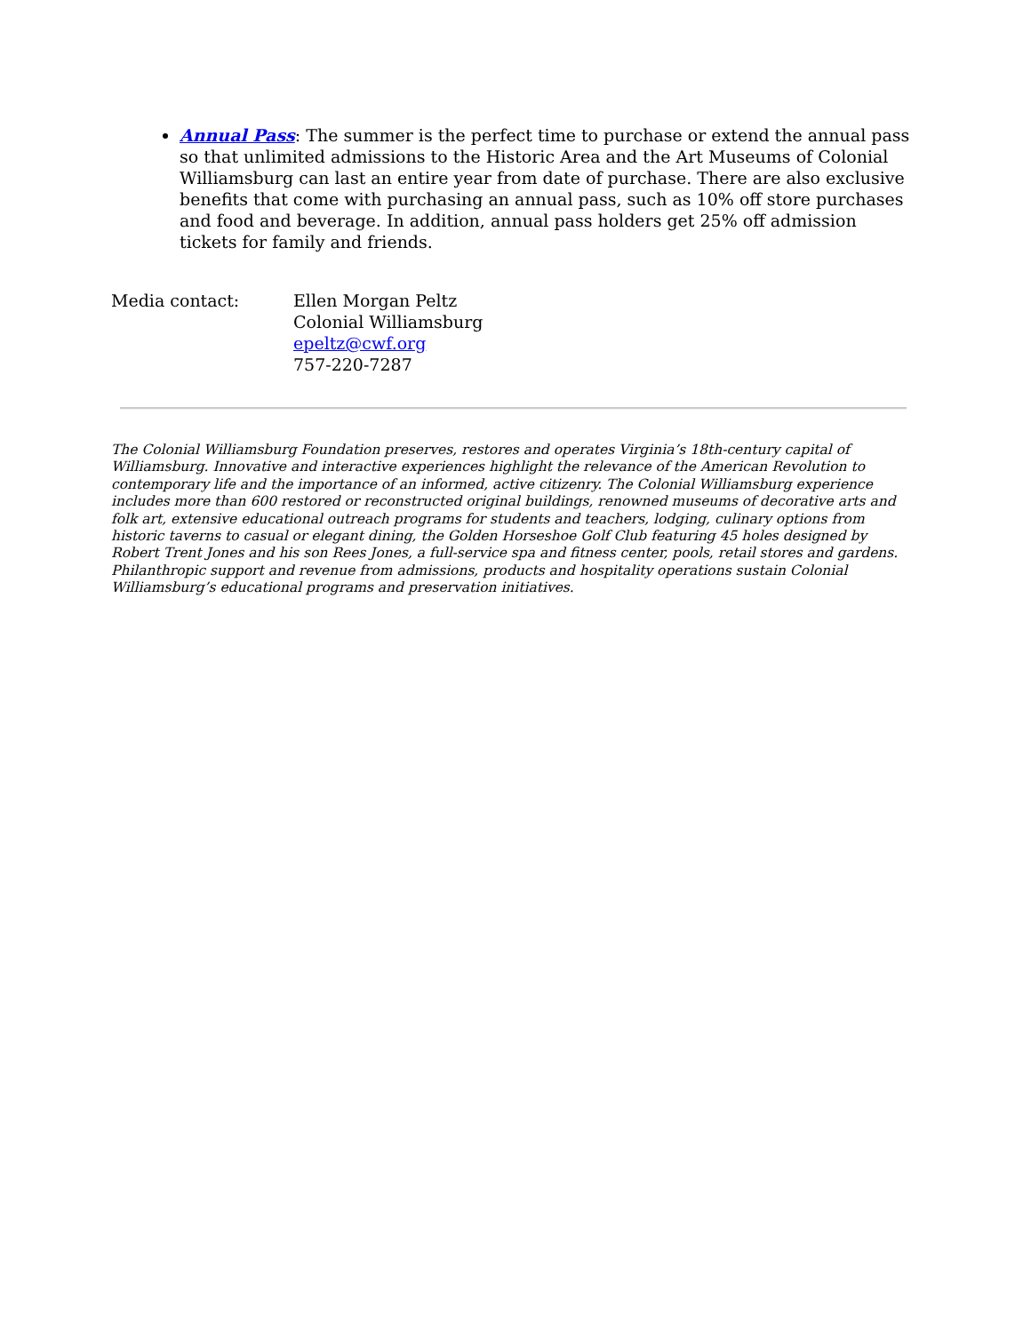Annual Pass: The summer is the perfect time to purchase or extend the annual pass so that unlimited admissions to the Historic Area and the Art Museums of Colonial Williamsburg can last an entire year from date of purchase. There are also exclusive benefits that come with purchasing an annual pass, such as 10% off store purchases and food and beverage. In addition, annual pass holders get 25% off admission tickets for family and friends.
Media contact: Ellen Morgan Peltz
Colonial Williamsburg
epeltz@cwf.org
757-220-7287
The Colonial Williamsburg Foundation preserves, restores and operates Virginia’s 18th-century capital of Williamsburg. Innovative and interactive experiences highlight the relevance of the American Revolution to contemporary life and the importance of an informed, active citizenry. The Colonial Williamsburg experience includes more than 600 restored or reconstructed original buildings, renowned museums of decorative arts and folk art, extensive educational outreach programs for students and teachers, lodging, culinary options from historic taverns to casual or elegant dining, the Golden Horseshoe Golf Club featuring 45 holes designed by Robert Trent Jones and his son Rees Jones, a full-service spa and fitness center, pools, retail stores and gardens. Philanthropic support and revenue from admissions, products and hospitality operations sustain Colonial Williamsburg’s educational programs and preservation initiatives.